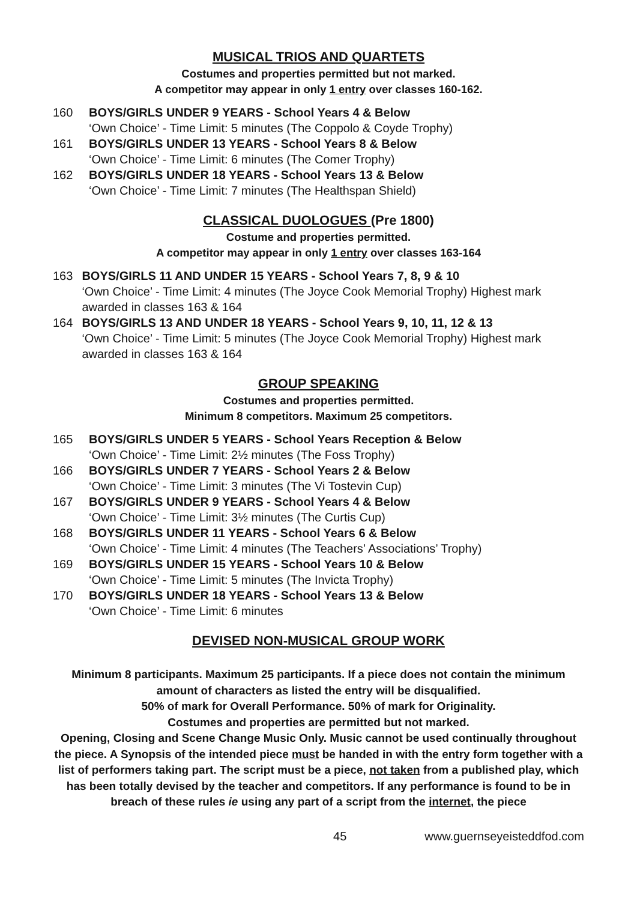MUSICAL TRIOS AND QUARTETS
Costumes and properties permitted but not marked.
A competitor may appear in only 1 entry over classes 160-162.
160 BOYS/GIRLS UNDER 9 YEARS - School Years 4 & Below
‘Own Choice’ - Time Limit: 5 minutes (The Coppolo & Coyde Trophy)
161 BOYS/GIRLS UNDER 13 YEARS - School Years 8 & Below
‘Own Choice’ - Time Limit: 6 minutes (The Comer Trophy)
162 BOYS/GIRLS UNDER 18 YEARS - School Years 13 & Below
‘Own Choice’ - Time Limit: 7 minutes (The Healthspan Shield)
CLASSICAL DUOLOGUES (Pre 1800)
Costume and properties permitted.
A competitor may appear in only 1 entry over classes 163-164
163 BOYS/GIRLS 11 AND UNDER 15 YEARS - School Years 7, 8, 9 & 10
‘Own Choice’ - Time Limit: 4 minutes (The Joyce Cook Memorial Trophy) Highest mark awarded in classes 163 & 164
164 BOYS/GIRLS 13 AND UNDER 18 YEARS - School Years 9, 10, 11, 12 & 13
‘Own Choice’ - Time Limit: 5 minutes (The Joyce Cook Memorial Trophy) Highest mark awarded in classes 163 & 164
GROUP SPEAKING
Costumes and properties permitted.
Minimum 8 competitors. Maximum 25 competitors.
165 BOYS/GIRLS UNDER 5 YEARS - School Years Reception & Below
‘Own Choice’ - Time Limit: 2½ minutes (The Foss Trophy)
166 BOYS/GIRLS UNDER 7 YEARS - School Years 2 & Below
‘Own Choice’ - Time Limit: 3 minutes (The Vi Tostevin Cup)
167 BOYS/GIRLS UNDER 9 YEARS - School Years 4 & Below
‘Own Choice’ - Time Limit: 3½ minutes (The Curtis Cup)
168 BOYS/GIRLS UNDER 11 YEARS - School Years 6 & Below
‘Own Choice’ - Time Limit: 4 minutes (The Teachers’ Associations’ Trophy)
169 BOYS/GIRLS UNDER 15 YEARS - School Years 10 & Below
‘Own Choice’ - Time Limit: 5 minutes (The Invicta Trophy)
170 BOYS/GIRLS UNDER 18 YEARS - School Years 13 & Below
‘Own Choice’ - Time Limit: 6 minutes
DEVISED NON-MUSICAL GROUP WORK
Minimum 8 participants. Maximum 25 participants. If a piece does not contain the minimum amount of characters as listed the entry will be disqualified.
50% of mark for Overall Performance. 50% of mark for Originality.
Costumes and properties are permitted but not marked.
Opening, Closing and Scene Change Music Only. Music cannot be used continually throughout the piece. A Synopsis of the intended piece must be handed in with the entry form together with a list of performers taking part. The script must be a piece, not taken from a published play, which has been totally devised by the teacher and competitors. If any performance is found to be in breach of these rules ie using any part of a script from the internet, the piece
45 www.guernseyeisteddfod.com